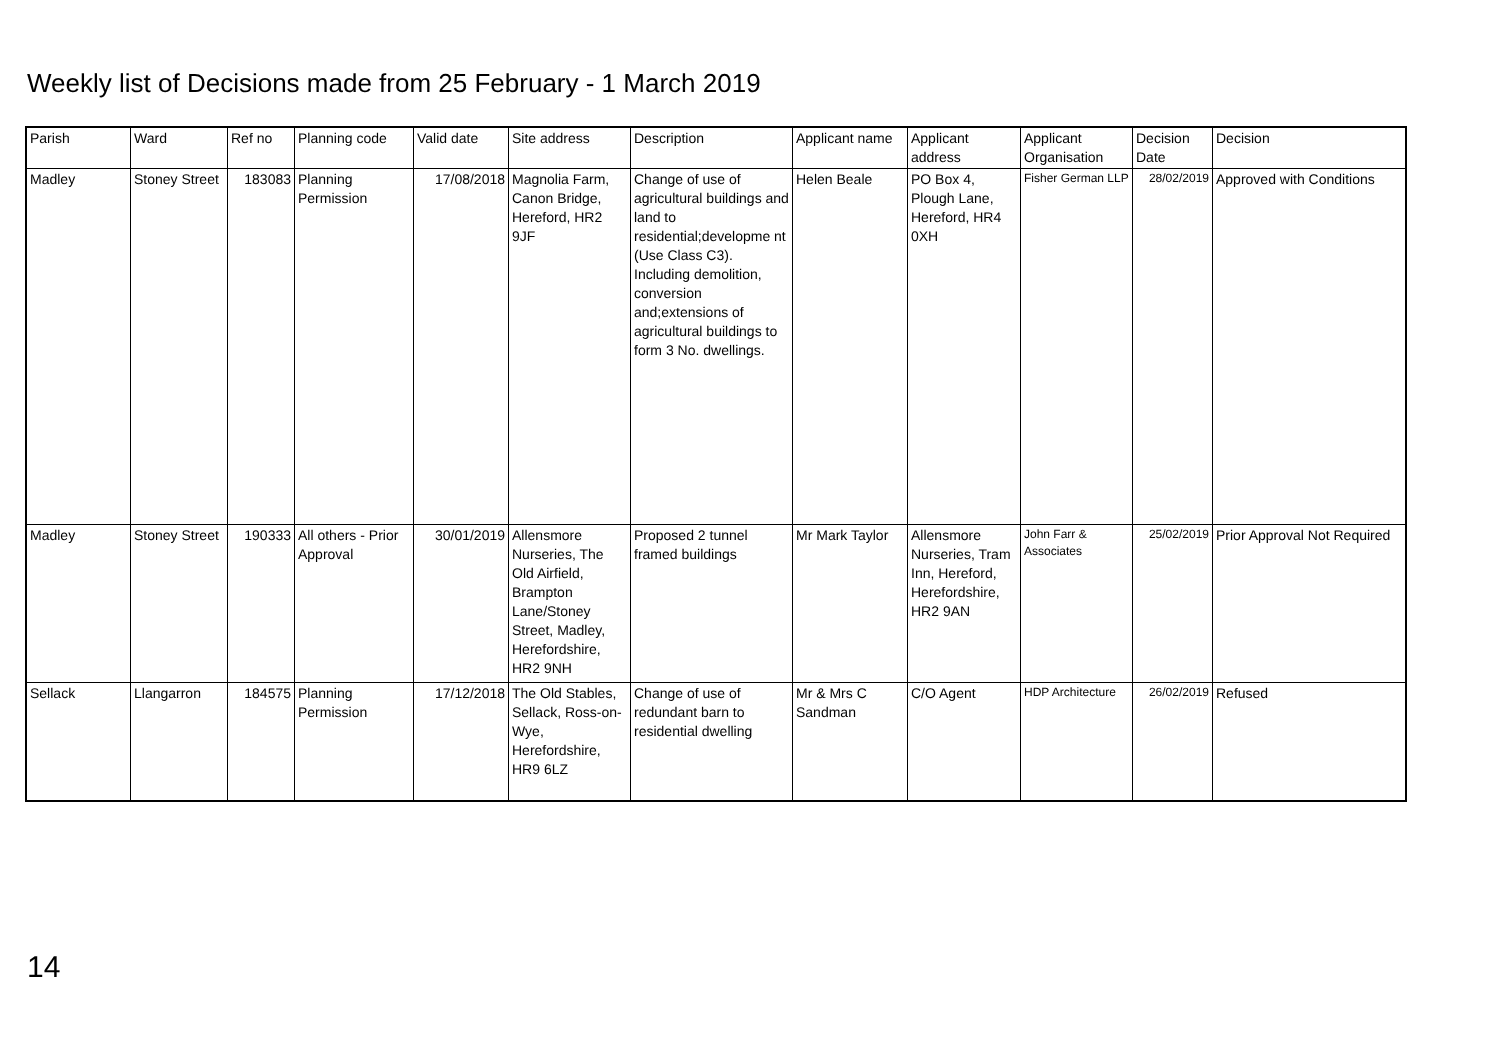Weekly list of Decisions made from 25 February - 1 March 2019
| Parish | Ward | Ref no | Planning code | Valid date | Site address | Description | Applicant name | Applicant address | Applicant Organisation | Decision Date | Decision |
| --- | --- | --- | --- | --- | --- | --- | --- | --- | --- | --- | --- |
| Madley | Stoney Street | 183083 | Planning Permission | 17/08/2018 | Magnolia Farm, Canon Bridge, Hereford, HR2 9JF | Change of use of agricultural buildings and land to residential;developme nt (Use Class C3). Including demolition, conversion and;extensions of agricultural buildings to form 3 No. dwellings. | Helen Beale | PO Box 4, Plough Lane, Hereford, HR4 0XH | Fisher German LLP | 28/02/2019 | Approved with Conditions |
| Madley | Stoney Street | 190333 | All others - Prior Approval | 30/01/2019 | Allensmore Nurseries, The Old Airfield, Brampton Lane/Stoney Street, Madley, Herefordshire, HR2 9NH | Proposed 2 tunnel framed buildings | Mr Mark Taylor | Allensmore Nurseries, Tram Inn, Hereford, Herefordshire, HR2 9AN | John Farr & Associates | 25/02/2019 | Prior Approval Not Required |
| Sellack | Llangarron | 184575 | Planning Permission | 17/12/2018 | The Old Stables, Sellack, Ross-on-Wye, Herefordshire, HR9 6LZ | Change of use of redundant barn to residential dwelling | Mr & Mrs C Sandman | C/O Agent | HDP Architecture | 26/02/2019 | Refused |
14